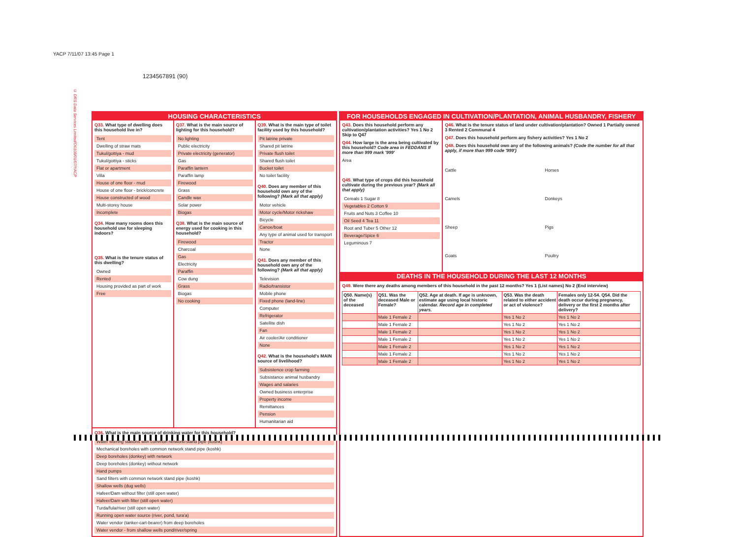YACP 7/11/07 13:45 Page 1
© DRS Data Services Limited/O6108/01/07/YACP
1234567891 (90)
HOUSING CHARACTERISTICS
Q33. What type of dwelling does this household live in?
Tent
Dwelling of straw mats
Tukul/gottiya - mud
Tukul/gottiya - sticks
Flat or apartment
Villa
House of one floor - mud
House of one floor - brick/concrete
House constructed of wood
Multi-storey house
Incomplete
Q34. How many rooms does this household use for sleeping indoors?
Q35. What is the tenure status of this dwelling?
Owned
Rented
Housing provided as part of work
Free
Q37. What is the main source of lighting for this household?
No lighting
Public electricity
Private electricity (generator)
Gas
Paraffin lantern
Paraffin lamp
Firewood
Grass
Candle wax
Solar power
Biogas
Q38. What is the main source of energy used for cooking in this household?
Firewood
Charcoal
Gas
Electricity
Paraffin
Cow dung
Grass
Biogas
No cooking
Q39. What is the main type of toilet facility used by this household?
Pit latrine private
Shared pit latrine
Private flush toilet
Shared flush toilet
Bucket toilet
No toilet facility
Q40. Does any member of this household own any of the following? (Mark all that apply)
Motor vehicle
Motor cycle/Motor rickshaw
Bicycle
Canoe/boat
Any type of animal used for transport
Tractor
None
Q41. Does any member of this household own any of the following? (Mark all that apply)
Television
Radio/transistor
Mobile phone
Fixed phone (land-line)
Computer
Refrigerator
Satellite dish
Fan
Air cooler/Air conditioner
None
Q42. What is the household's MAIN source of livelihood?
Subsistence crop farming
Subsistance animal husbandry
Wages and salaries
Owned business enterprise
Property income
Remittances
Pension
Humanitarian aid
Q36. What is the main source of drinking water for this household?
Water filtering stations with common network/Stand pipe (koshk)
Mechanical boreholes with common network stand pipe (koshk)
Deep boreholes (donkey) with network
Deep boreholes (donkey) without network
Hand pumps
Sand filters with common network stand pipe (koshk)
Shallow wells (dug wells)
Hafeer/Dam without filter (still open water)
Hafeer/Dam with filter (still open water)
Turda/fula/river (still open water)
Running open water source (river, pond, tura'a)
Water vendor (tanker-cart-bearer) from deep boreholes
Water vendor - from shallow wells pond/river/spring
FOR HOUSEHOLDS ENGAGED IN CULTIVATION/PLANTATION, ANIMAL HUSBANDRY, FISHERY
Q43. Does this household perform any cultivation/plantation activities? Yes 1 No 2 Skip to Q47
Q44. How large is the area being cultivated by this household? Code area in FEDDANS If more than 999 mark '999'
Area
Q45. What type of crops did this household cultivate during the previous year? (Mark all that apply)
Cereals 1 Sugar 8
Vegetables 2 Cotton 9
Fruits and Nuts 3 Coffee 10
Oil Seed 4 Tea 11
Root and Tuber 5 Other 12
Beverage/Spice 6
Leguminous 7
Q46. What is the tenure status of land under cultivation/plantation? Owned 1 Partially owned 3 Rented 2 Communal 4
Q47. Does this household perform any fishery activities? Yes 1 No 2
Q48. Does this household own any of the following animals? (Code the number for all that apply, if more than 999 code '999')
Cattle
Camels
Sheep
Goats
Horses
Donkeys
Pigs
Poultry
DEATHS IN THE HOUSEHOLD DURING THE LAST 12 MONTHS
Q49. Were there any deaths among members of this household in the past 12 months? Yes 1 (List names) No 2 (End interview)
| Q50. Name(s) of the deceased | Q51. Was the deceased Male or Female? | Q52. Age at death. If age is unknown, estimate age using local historic calendar. Record age in completed years. | Q53. Was the death related to either accident or act of violence? | Females only 12-54. Q54. Did the death occur during pregnancy, delivery or the first 2 months after delivery? |
| --- | --- | --- | --- | --- |
| | Male 1 Female 2 | | Yes 1 No 2 | Yes 1 No 2 |
| | Male 1 Female 2 | | Yes 1 No 2 | Yes 1 No 2 |
| | Male 1 Female 2 | | Yes 1 No 2 | Yes 1 No 2 |
| | Male 1 Female 2 | | Yes 1 No 2 | Yes 1 No 2 |
| | Male 1 Female 2 | | Yes 1 No 2 | Yes 1 No 2 |
| | Male 1 Female 2 | | Yes 1 No 2 | Yes 1 No 2 |
| | Male 1 Female 2 | | Yes 1 No 2 | Yes 1 No 2 |